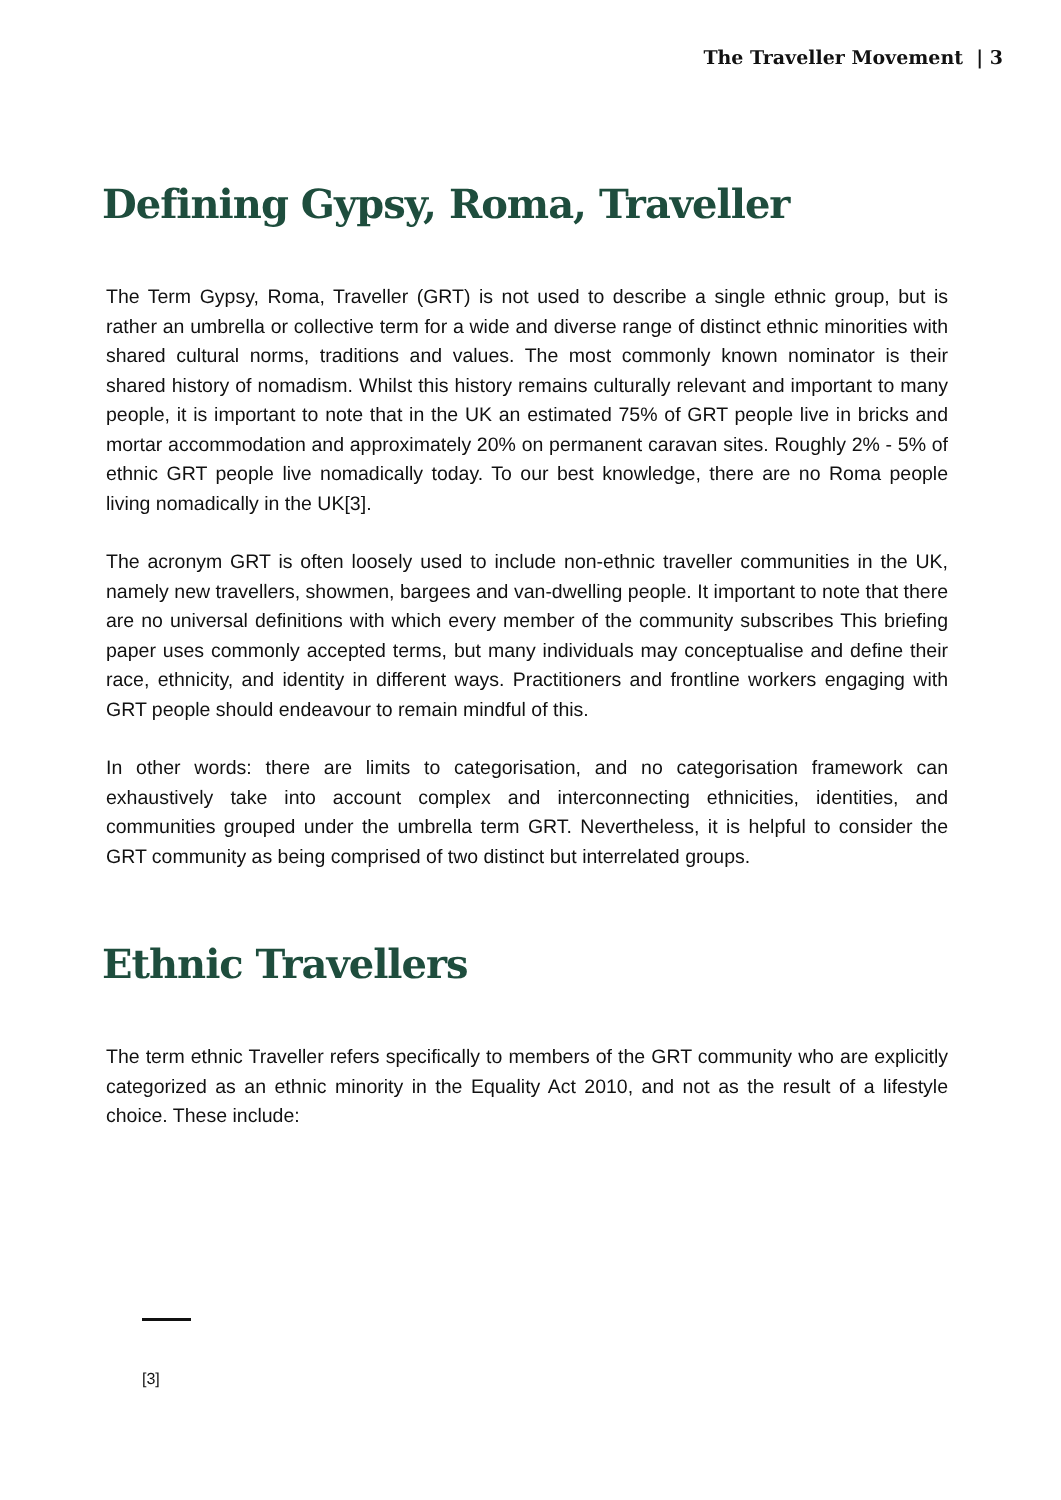The Traveller Movement | 3
Defining Gypsy, Roma, Traveller
The Term Gypsy, Roma, Traveller (GRT) is not used to describe a single ethnic group, but is rather an umbrella or collective term for a wide and diverse range of distinct ethnic minorities with shared cultural norms, traditions and values. The most commonly known nominator is their shared history of nomadism. Whilst this history remains culturally relevant and important to many people, it is important to note that in the UK an estimated 75% of GRT people live in bricks and mortar accommodation and approximately 20% on permanent caravan sites. Roughly 2% - 5% of ethnic GRT people live nomadically today. To our best knowledge, there are no Roma people living nomadically in the UK[3].
The acronym GRT is often loosely used to include non-ethnic traveller communities in the UK, namely new travellers, showmen, bargees and van-dwelling people. It important to note that there are no universal definitions with which every member of the community subscribes This briefing paper uses commonly accepted terms, but many individuals may conceptualise and define their race, ethnicity, and identity in different ways. Practitioners and frontline workers engaging with GRT people should endeavour to remain mindful of this.
In other words: there are limits to categorisation, and no categorisation framework can exhaustively take into account complex and interconnecting ethnicities, identities, and communities grouped under the umbrella term GRT. Nevertheless, it is helpful to consider the GRT community as being comprised of two distinct but interrelated groups.
Ethnic Travellers
The term ethnic Traveller refers specifically to members of the GRT community who are explicitly categorized as an ethnic minority in the Equality Act 2010, and not as the result of a lifestyle choice. These include:
[3]